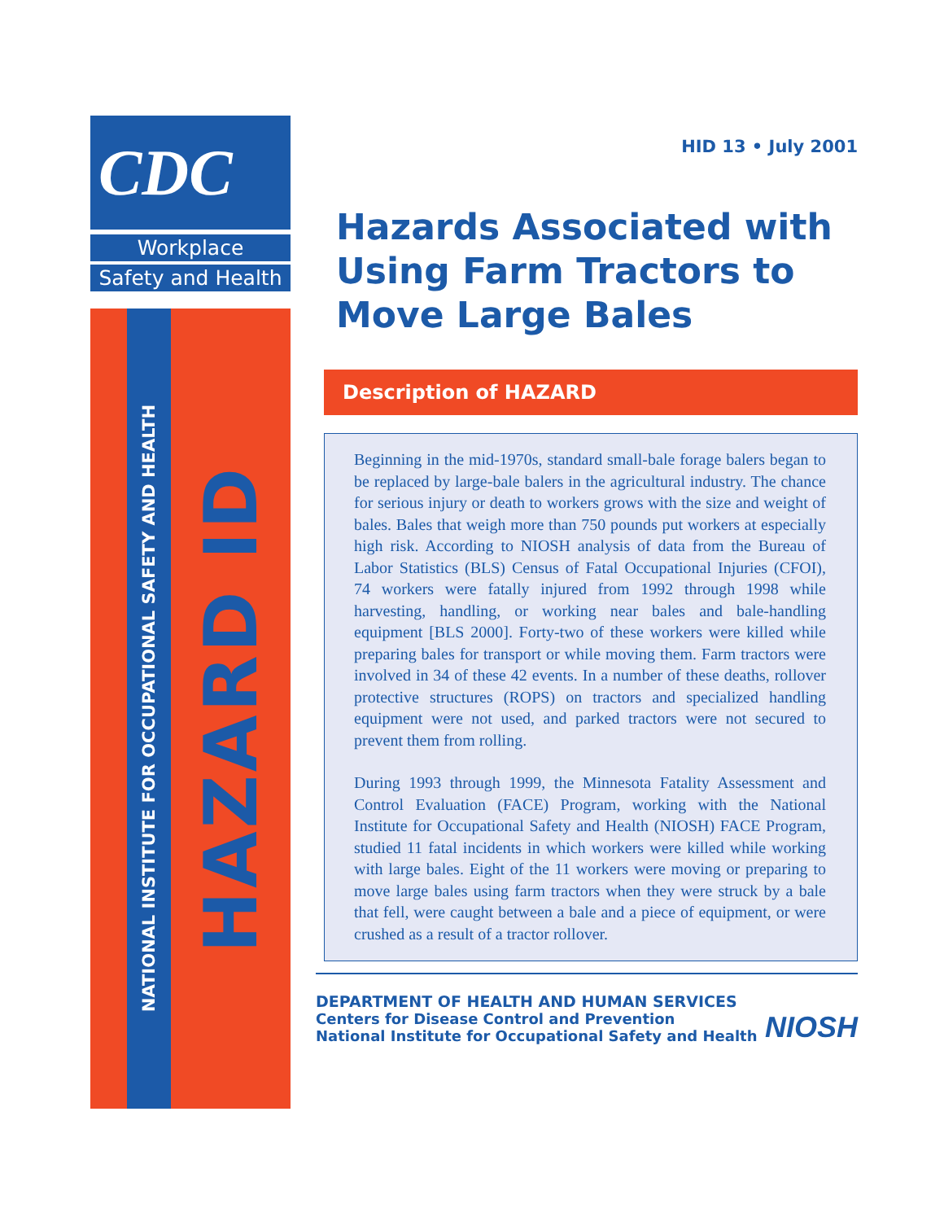CDC
Workplace
Safety and Health
NATIONAL INSTITUTE FOR OCCUPATIONAL SAFETY AND HEALTH
HAZARD ID
HID 13 • July 2001
Hazards Associated with Using Farm Tractors to Move Large Bales
Description of HAZARD
Beginning in the mid-1970s, standard small-bale forage balers began to be replaced by large-bale balers in the agricultural industry. The chance for serious injury or death to workers grows with the size and weight of bales. Bales that weigh more than 750 pounds put workers at especially high risk. According to NIOSH analysis of data from the Bureau of Labor Statistics (BLS) Census of Fatal Occupational Injuries (CFOI), 74 workers were fatally injured from 1992 through 1998 while harvesting, handling, or working near bales and bale-handling equipment [BLS 2000]. Forty-two of these workers were killed while preparing bales for transport or while moving them. Farm tractors were involved in 34 of these 42 events. In a number of these deaths, rollover protective structures (ROPS) on tractors and specialized handling equipment were not used, and parked tractors were not secured to prevent them from rolling.
During 1993 through 1999, the Minnesota Fatality Assessment and Control Evaluation (FACE) Program, working with the National Institute for Occupational Safety and Health (NIOSH) FACE Program, studied 11 fatal incidents in which workers were killed while working with large bales. Eight of the 11 workers were moving or preparing to move large bales using farm tractors when they were struck by a bale that fell, were caught between a bale and a piece of equipment, or were crushed as a result of a tractor rollover.
DEPARTMENT OF HEALTH AND HUMAN SERVICES
Centers for Disease Control and Prevention
National Institute for Occupational Safety and Health
NIOSH